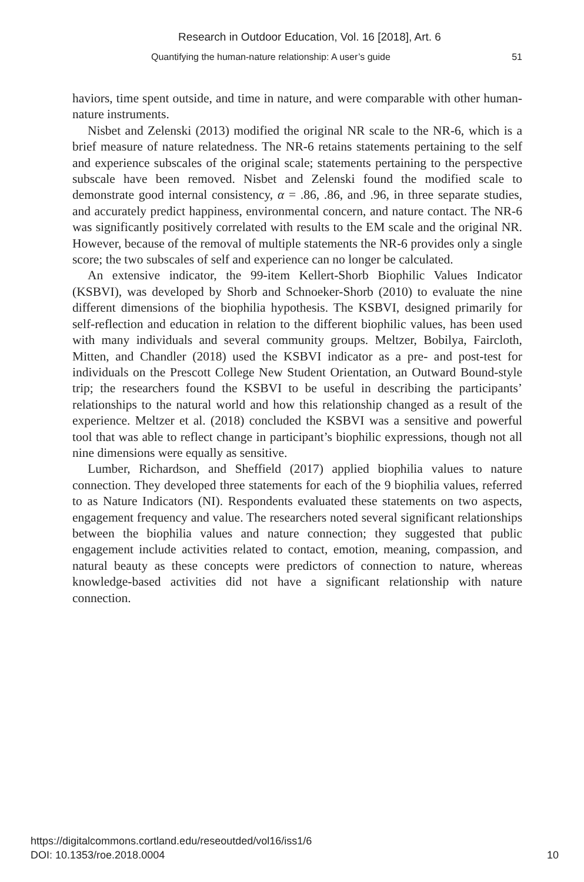Research in Outdoor Education, Vol. 16 [2018], Art. 6
Quantifying the human-nature relationship: A user’s guide 51
haviors, time spent outside, and time in nature, and were comparable with other human-nature instruments.
Nisbet and Zelenski (2013) modified the original NR scale to the NR-6, which is a brief measure of nature relatedness. The NR-6 retains statements pertaining to the self and experience subscales of the original scale; statements pertaining to the perspective subscale have been removed. Nisbet and Zelenski found the modified scale to demonstrate good internal consistency, α = .86, .86, and .96, in three separate studies, and accurately predict happiness, environmental concern, and nature contact. The NR-6 was significantly positively correlated with results to the EM scale and the original NR. However, because of the removal of multiple statements the NR-6 provides only a single score; the two subscales of self and experience can no longer be calculated.
An extensive indicator, the 99-item Kellert-Shorb Biophilic Values Indicator (KSBVI), was developed by Shorb and Schnoeker-Shorb (2010) to evaluate the nine different dimensions of the biophilia hypothesis. The KSBVI, designed primarily for self-reflection and education in relation to the different biophilic values, has been used with many individuals and several community groups. Meltzer, Bobilya, Faircloth, Mitten, and Chandler (2018) used the KSBVI indicator as a pre- and post-test for individuals on the Prescott College New Student Orientation, an Outward Bound-style trip; the researchers found the KSBVI to be useful in describing the participants’ relationships to the natural world and how this relationship changed as a result of the experience. Meltzer et al. (2018) concluded the KSBVI was a sensitive and powerful tool that was able to reflect change in participant’s biophilic expressions, though not all nine dimensions were equally as sensitive.
Lumber, Richardson, and Sheffield (2017) applied biophilia values to nature connection. They developed three statements for each of the 9 biophilia values, referred to as Nature Indicators (NI). Respondents evaluated these statements on two aspects, engagement frequency and value. The researchers noted several significant relationships between the biophilia values and nature connection; they suggested that public engagement include activities related to contact, emotion, meaning, compassion, and natural beauty as these concepts were predictors of connection to nature, whereas knowledge-based activities did not have a significant relationship with nature connection.
10 https://digitalcommons.cortland.edu/reseoutded/vol16/iss1/6
DOI: 10.1353/roe.2018.0004